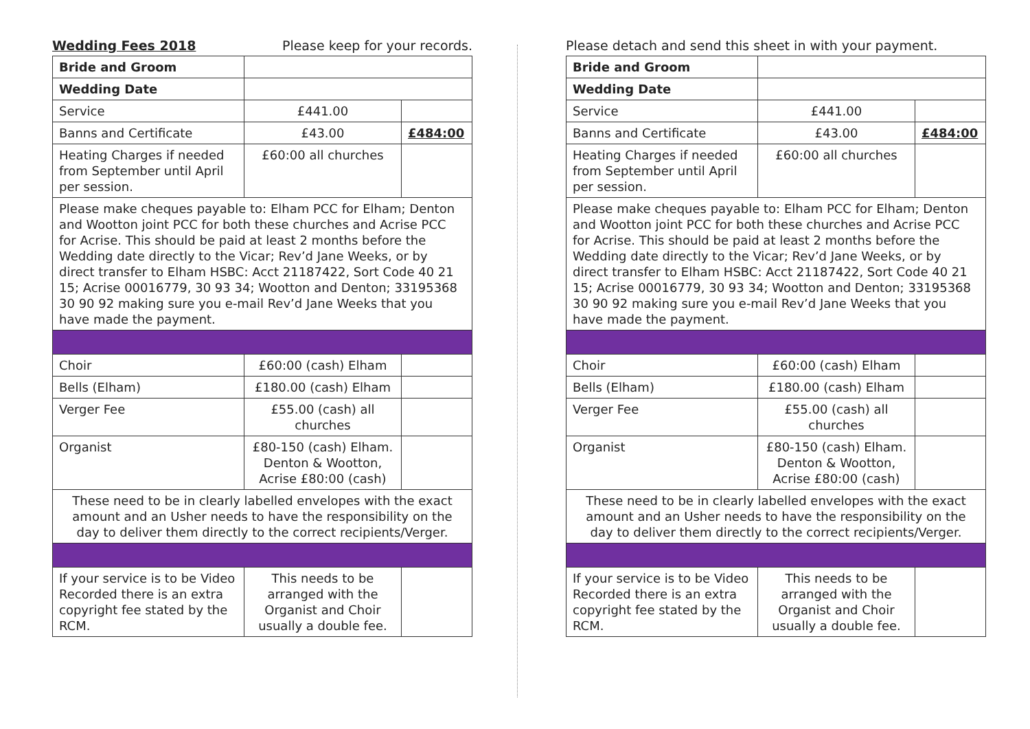Wedding Fees 2018 Please keep for your records.
| Bride and Groom | | |
| Wedding Date | | |
| Service | £441.00 | |
| Banns and Certificate | £43.00 | £484:00 |
| Heating Charges if needed from September until April per session. | £60:00 all churches | |
| Please make cheques payable to: Elham PCC for Elham; Denton and Wootton joint PCC for both these churches and Acrise PCC for Acrise. This should be paid at least 2 months before the Wedding date directly to the Vicar; Rev’d Jane Weeks, or by direct transfer to Elham HSBC: Acct 21187422, Sort Code 40 21 15; Acrise 00016779, 30 93 34; Wootton and Denton; 33195368 30 90 92 making sure you e-mail Rev’d Jane Weeks that you have made the payment. | | |
| Choir | £60:00 (cash) Elham | |
| Bells (Elham) | £180.00 (cash) Elham | |
| Verger Fee | £55.00 (cash) all churches | |
| Organist | £80-150 (cash) Elham. Denton & Wootton, Acrise £80:00 (cash) | |
| These need to be in clearly labelled envelopes with the exact amount and an Usher needs to have the responsibility on the day to deliver them directly to the correct recipients/Verger. | | |
| If your service is to be Video Recorded there is an extra copyright fee stated by the RCM. | This needs to be arranged with the Organist and Choir usually a double fee. | |
Please detach and send this sheet in with your payment.
| Bride and Groom | | |
| Wedding Date | | |
| Service | £441.00 | |
| Banns and Certificate | £43.00 | £484:00 |
| Heating Charges if needed from September until April per session. | £60:00 all churches | |
| Please make cheques payable to: Elham PCC for Elham; Denton and Wootton joint PCC for both these churches and Acrise PCC for Acrise. This should be paid at least 2 months before the Wedding date directly to the Vicar; Rev’d Jane Weeks, or by direct transfer to Elham HSBC: Acct 21187422, Sort Code 40 21 15; Acrise 00016779, 30 93 34; Wootton and Denton; 33195368 30 90 92 making sure you e-mail Rev’d Jane Weeks that you have made the payment. | | |
| Choir | £60:00 (cash) Elham | |
| Bells (Elham) | £180.00 (cash) Elham | |
| Verger Fee | £55.00 (cash) all churches | |
| Organist | £80-150 (cash) Elham. Denton & Wootton, Acrise £80:00 (cash) | |
| These need to be in clearly labelled envelopes with the exact amount and an Usher needs to have the responsibility on the day to deliver them directly to the correct recipients/Verger. | | |
| If your service is to be Video Recorded there is an extra copyright fee stated by the RCM. | This needs to be arranged with the Organist and Choir usually a double fee. | |